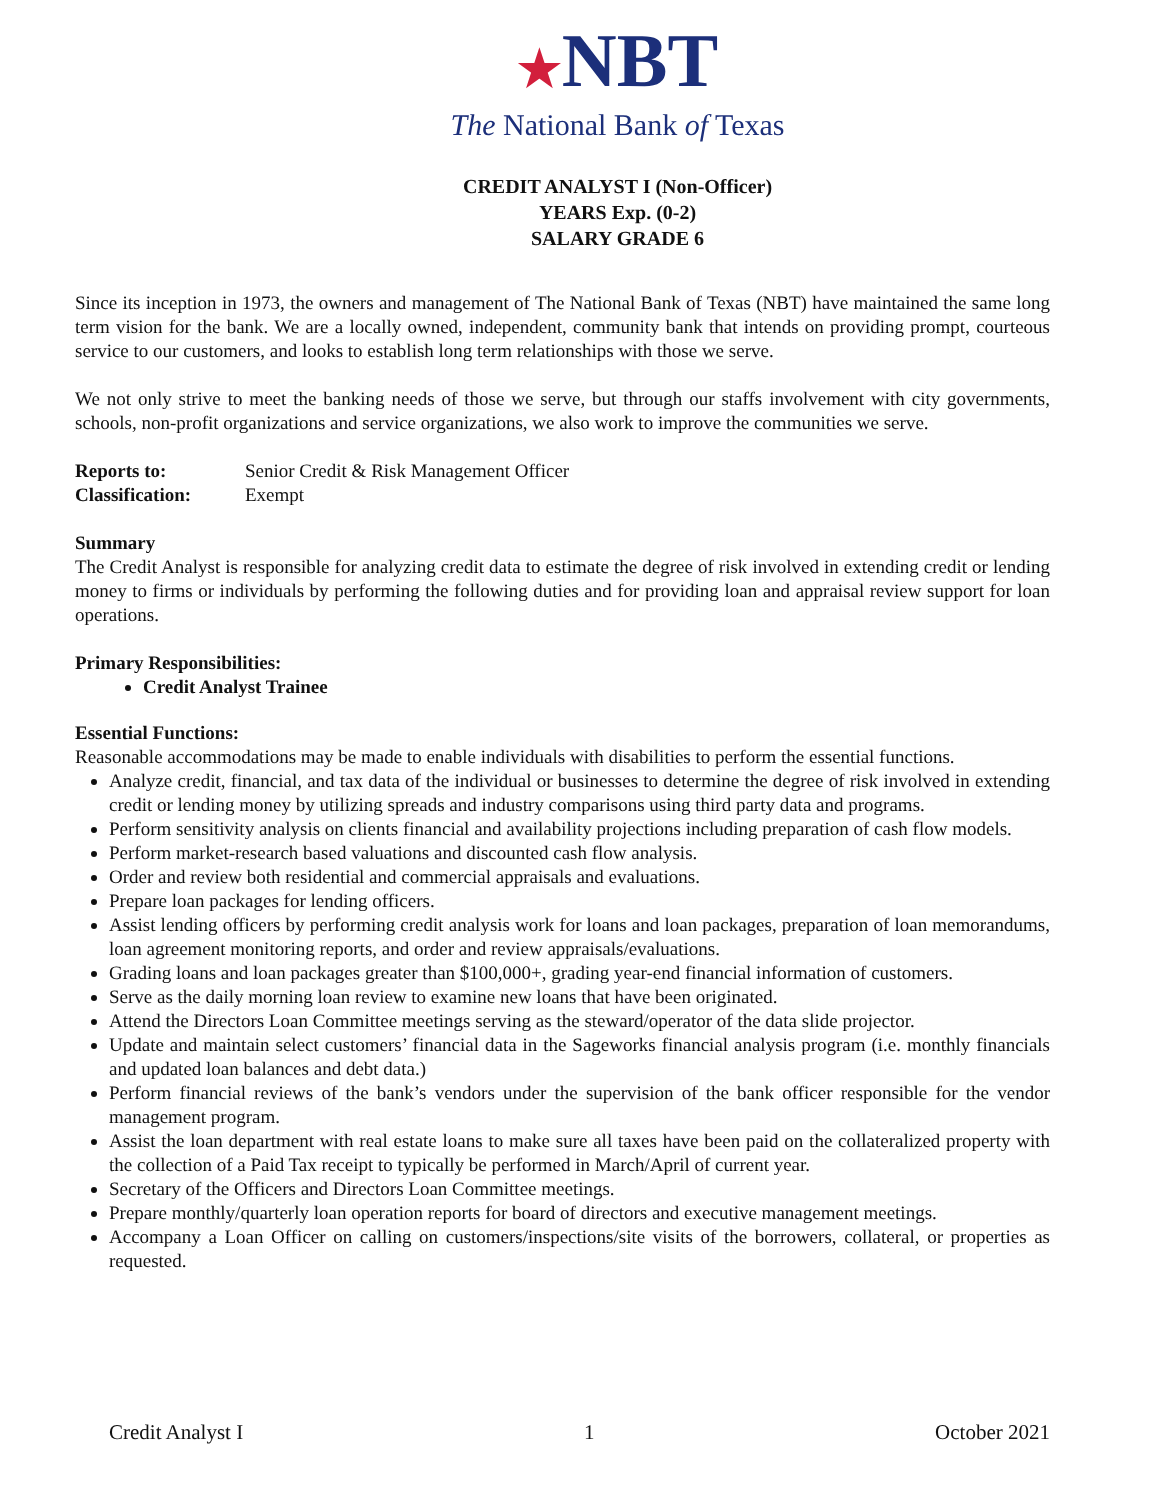★NBT
The National Bank of Texas
CREDIT ANALYST I (Non-Officer)
YEARS Exp. (0-2)
SALARY GRADE 6
Since its inception in 1973, the owners and management of The National Bank of Texas (NBT) have maintained the same long term vision for the bank. We are a locally owned, independent, community bank that intends on providing prompt, courteous service to our customers, and looks to establish long term relationships with those we serve.
We not only strive to meet the banking needs of those we serve, but through our staffs involvement with city governments, schools, non-profit organizations and service organizations, we also work to improve the communities we serve.
| Reports to: | Senior Credit & Risk Management Officer |
| Classification: | Exempt |
Summary
The Credit Analyst is responsible for analyzing credit data to estimate the degree of risk involved in extending credit or lending money to firms or individuals by performing the following duties and for providing loan and appraisal review support for loan operations.
Primary Responsibilities:
Credit Analyst Trainee
Essential Functions:
Reasonable accommodations may be made to enable individuals with disabilities to perform the essential functions.
Analyze credit, financial, and tax data of the individual or businesses to determine the degree of risk involved in extending credit or lending money by utilizing spreads and industry comparisons using third party data and programs.
Perform sensitivity analysis on clients financial and availability projections including preparation of cash flow models.
Perform market-research based valuations and discounted cash flow analysis.
Order and review both residential and commercial appraisals and evaluations.
Prepare loan packages for lending officers.
Assist lending officers by performing credit analysis work for loans and loan packages, preparation of loan memorandums, loan agreement monitoring reports, and order and review appraisals/evaluations.
Grading loans and loan packages greater than $100,000+, grading year-end financial information of customers.
Serve as the daily morning loan review to examine new loans that have been originated.
Attend the Directors Loan Committee meetings serving as the steward/operator of the data slide projector.
Update and maintain select customers’ financial data in the Sageworks financial analysis program (i.e. monthly financials and updated loan balances and debt data.)
Perform financial reviews of the bank’s vendors under the supervision of the bank officer responsible for the vendor management program.
Assist the loan department with real estate loans to make sure all taxes have been paid on the collateralized property with the collection of a Paid Tax receipt to typically be performed in March/April of current year.
Secretary of the Officers and Directors Loan Committee meetings.
Prepare monthly/quarterly loan operation reports for board of directors and executive management meetings.
Accompany a Loan Officer on calling on customers/inspections/site visits of the borrowers, collateral, or properties as requested.
Credit Analyst I 1 October 2021